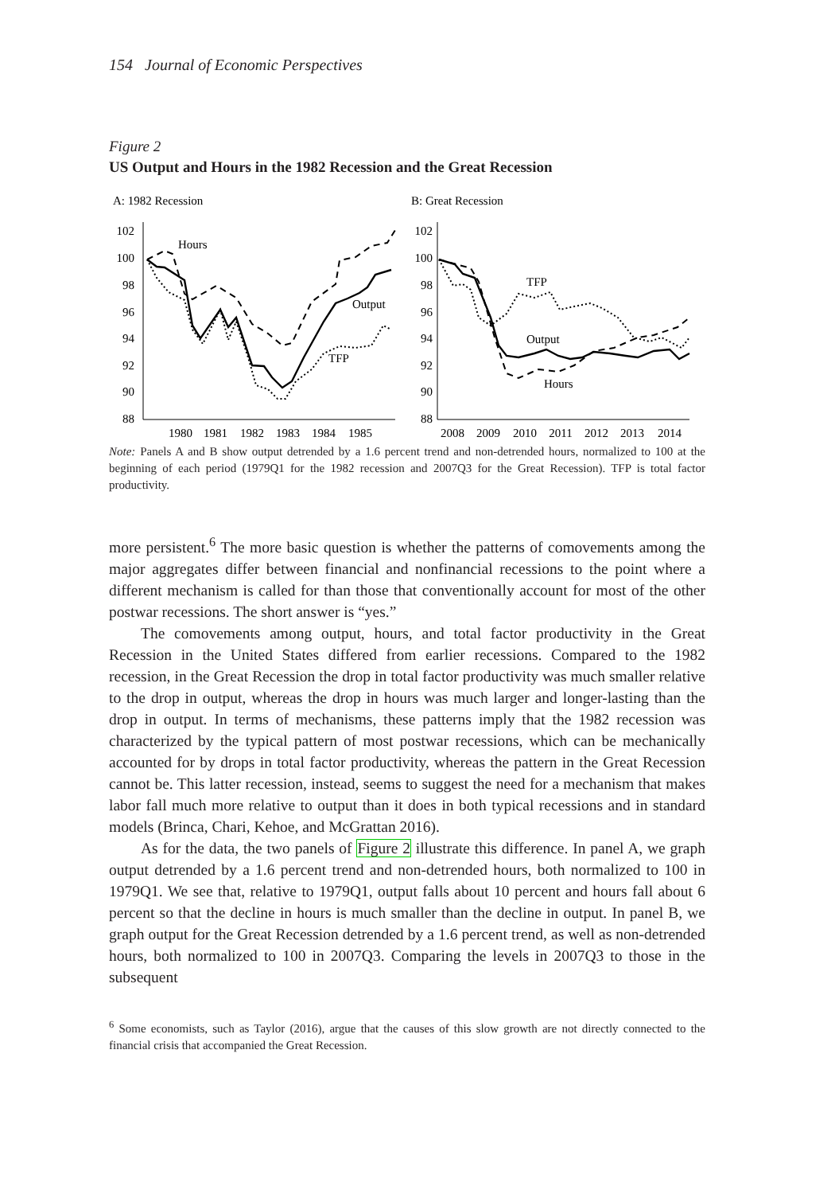154 Journal of Economic Perspectives
Figure 2
US Output and Hours in the 1982 Recession and the Great Recession
A: 1982 Recession
102
100
98
96
94
92
90
88
1980
1981
1982
1983
1984
1985
Hours
Output
TFP
B: Great Recession
102
100
98
96
94
92
90
88
2008
2009
2010
2011
2012
2013
2014
TFP
Output
Hours
Note: Panels A and B show output detrended by a 1.6 percent trend and non-detrended hours, normalized to 100 at the beginning of each period (1979Q1 for the 1982 recession and 2007Q3 for the Great Recession). TFP is total factor productivity.
more persistent.<sup>6</sup> The more basic question is whether the patterns of comovements among the major aggregates differ between financial and nonfinancial recessions to the point where a different mechanism is called for than those that conventionally account for most of the other postwar recessions. The short answer is “yes.”
The comovements among output, hours, and total factor productivity in the Great Recession in the United States differed from earlier recessions. Compared to the 1982 recession, in the Great Recession the drop in total factor productivity was much smaller relative to the drop in output, whereas the drop in hours was much larger and longer-lasting than the drop in output. In terms of mechanisms, these patterns imply that the 1982 recession was characterized by the typical pattern of most postwar recessions, which can be mechanically accounted for by drops in total factor productivity, whereas the pattern in the Great Recession cannot be. This latter recession, instead, seems to suggest the need for a mechanism that makes labor fall much more relative to output than it does in both typical recessions and in standard models (Brinca, Chari, Kehoe, and McGrattan 2016).
As for the data, the two panels of Figure 2 illustrate this difference. In panel A, we graph output detrended by a 1.6 percent trend and non-detrended hours, both normalized to 100 in 1979Q1. We see that, relative to 1979Q1, output falls about 10 percent and hours fall about 6 percent so that the decline in hours is much smaller than the decline in output. In panel B, we graph output for the Great Recession detrended by a 1.6 percent trend, as well as non-detrended hours, both normalized to 100 in 2007Q3. Comparing the levels in 2007Q3 to those in the subsequent
<sup>6</sup> Some economists, such as Taylor (2016), argue that the causes of this slow growth are not directly connected to the financial crisis that accompanied the Great Recession.